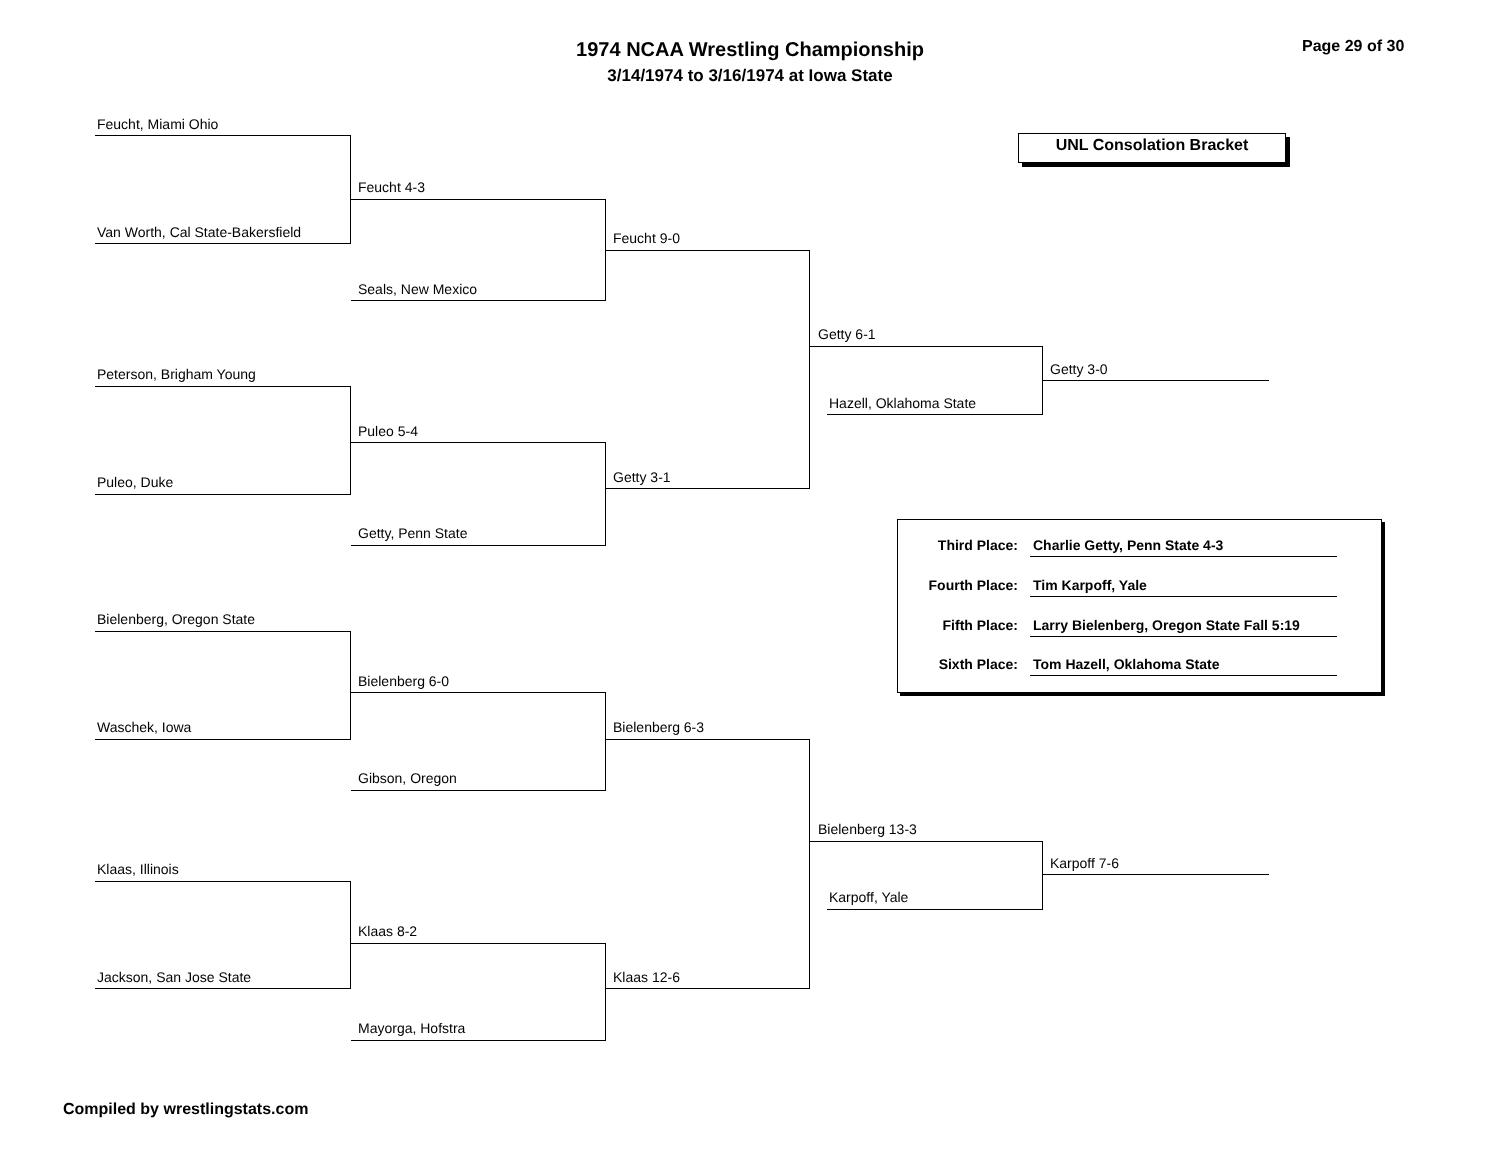1974 NCAA Wrestling Championship
3/14/1974 to 3/16/1974 at Iowa State
Page 29 of 30
UNL Consolation Bracket
Feucht, Miami Ohio
Van Worth, Cal State-Bakersfield
Feucht 4-3
Seals, New Mexico
Feucht 9-0
Peterson, Brigham Young
Puleo, Duke
Puleo 5-4
Getty, Penn State
Getty 3-1
Getty 6-1
Hazell, Oklahoma State
Getty 3-0
Third Place: Charlie Getty, Penn State 4-3
Fourth Place: Tim Karpoff, Yale
Fifth Place: Larry Bielenberg, Oregon State Fall 5:19
Sixth Place: Tom Hazell, Oklahoma State
Bielenberg, Oregon State
Waschek, Iowa
Bielenberg 6-0
Gibson, Oregon
Bielenberg 6-3
Klaas, Illinois
Jackson, San Jose State
Klaas 8-2
Mayorga, Hofstra
Klaas 12-6
Bielenberg 13-3
Karpoff, Yale
Karpoff 7-6
Compiled by wrestlingstats.com